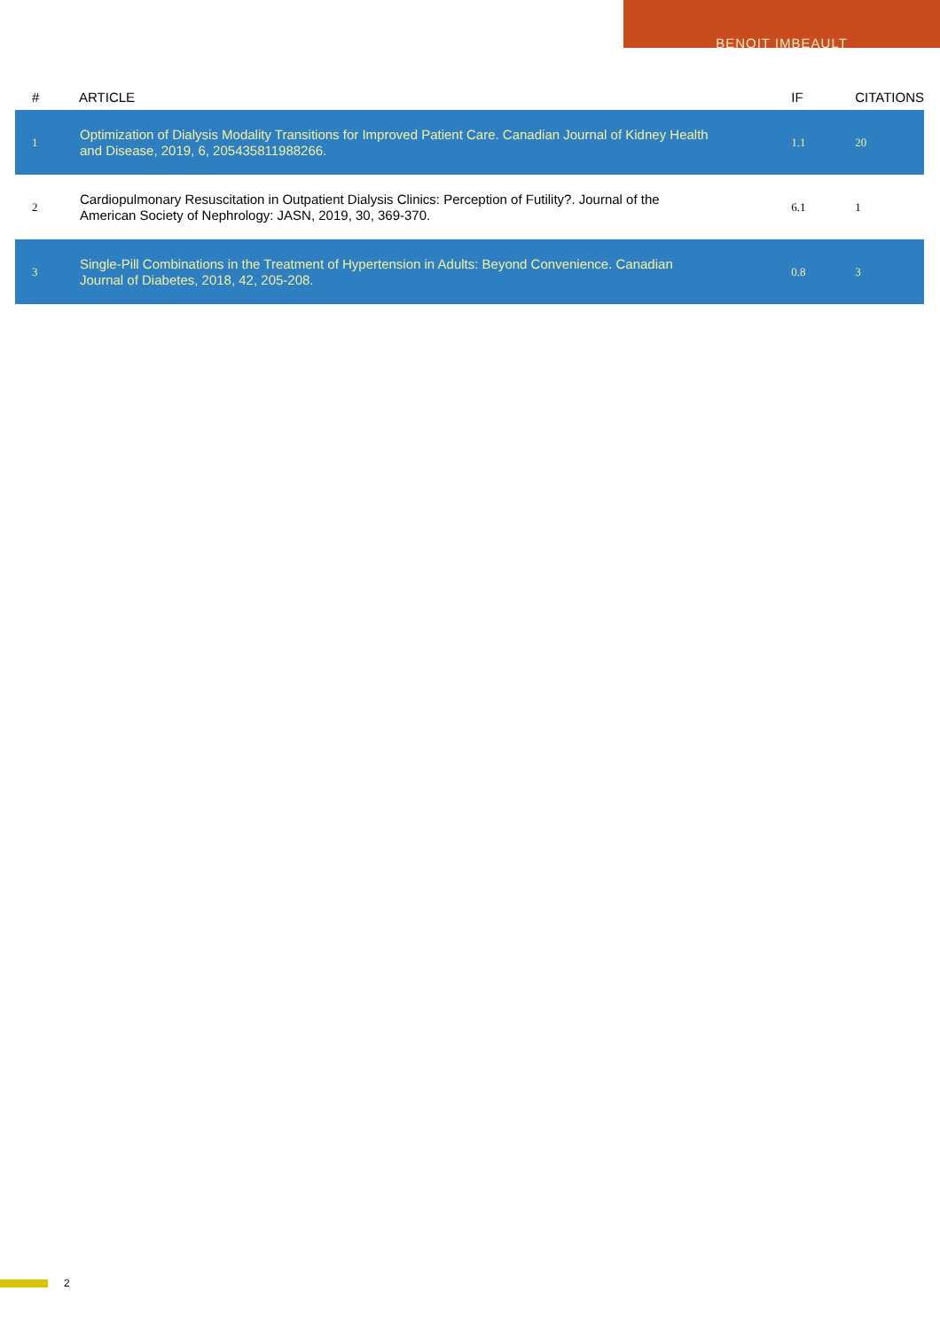BENOIT IMBEAULT
| # | ARTICLE | IF | CITATIONS |
| --- | --- | --- | --- |
| 1 | Optimization of Dialysis Modality Transitions for Improved Patient Care. Canadian Journal of Kidney Health and Disease, 2019, 6, 205435811988266. | 1.1 | 20 |
| 2 | Cardiopulmonary Resuscitation in Outpatient Dialysis Clinics: Perception of Futility?. Journal of the American Society of Nephrology: JASN, 2019, 30, 369-370. | 6.1 | 1 |
| 3 | Single-Pill Combinations in the Treatment of Hypertension in Adults: Beyond Convenience. Canadian Journal of Diabetes, 2018, 42, 205-208. | 0.8 | 3 |
2